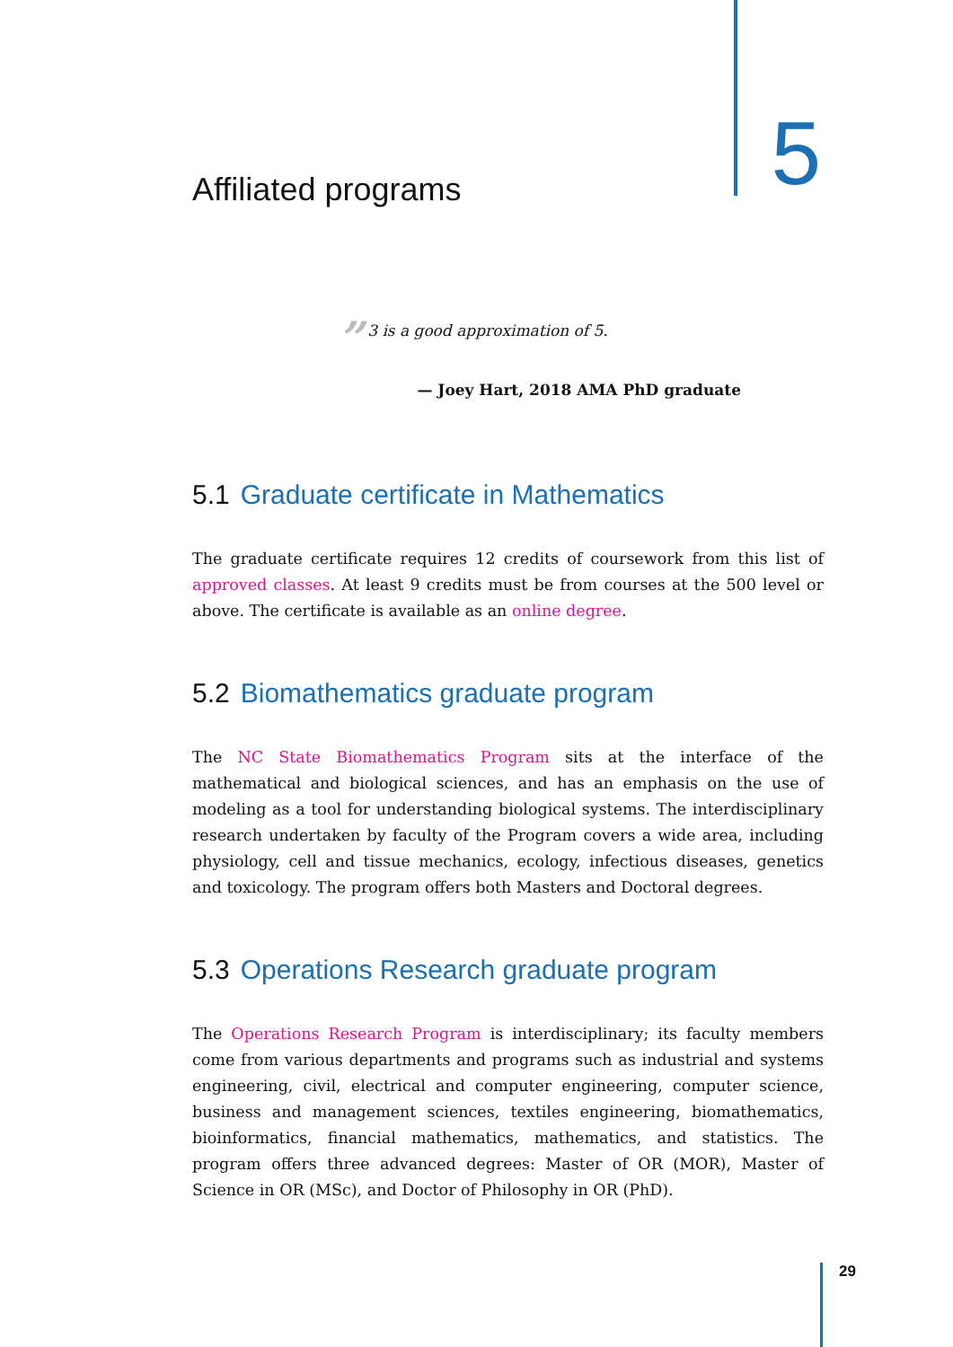Affiliated programs
5
” 3 is a good approximation of 5.
— Joey Hart, 2018 AMA PhD graduate
5.1 Graduate certificate in Mathematics
The graduate certificate requires 12 credits of coursework from this list of approved classes. At least 9 credits must be from courses at the 500 level or above. The certificate is available as an online degree.
5.2 Biomathematics graduate program
The NC State Biomathematics Program sits at the interface of the mathematical and biological sciences, and has an emphasis on the use of modeling as a tool for understanding biological systems. The interdisciplinary research undertaken by faculty of the Program covers a wide area, including physiology, cell and tissue mechanics, ecology, infectious diseases, genetics and toxicology. The program offers both Masters and Doctoral degrees.
5.3 Operations Research graduate program
The Operations Research Program is interdisciplinary; its faculty members come from various departments and programs such as industrial and systems engineering, civil, electrical and computer engineering, computer science, business and management sciences, textiles engineering, biomathematics, bioinformatics, financial mathematics, mathematics, and statistics. The program offers three advanced degrees: Master of OR (MOR), Master of Science in OR (MSc), and Doctor of Philosophy in OR (PhD).
29